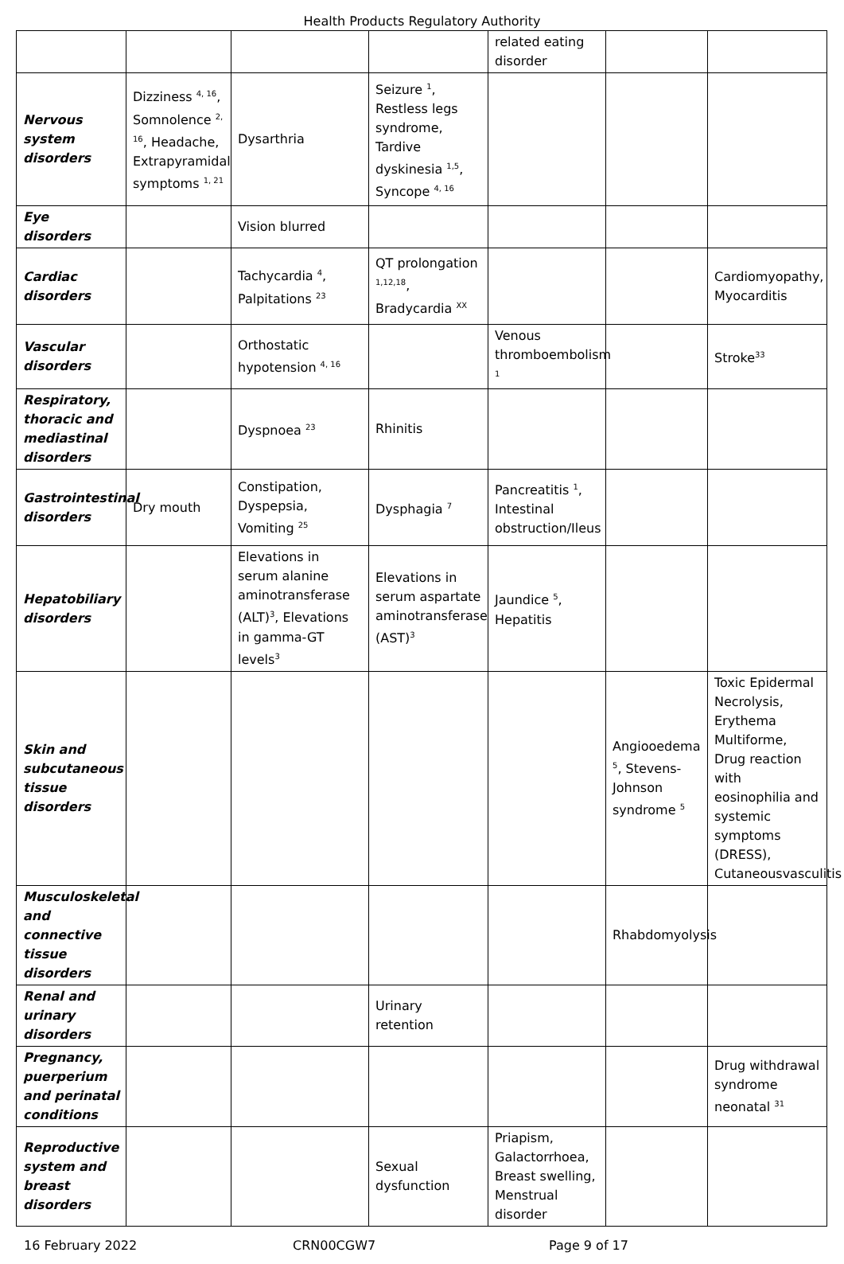Health Products Regulatory Authority
| | | | | related eating disorder | | |
| Nervous system disorders | Dizziness <sup>4, 16</sup>, Somnolence <sup>2, 16</sup>, Headache, Extrapyramidal symptoms <sup>1, 21</sup> | Dysarthria | Seizure <sup>1</sup>, Restless legs syndrome, Tardive dyskinesia <sup>1,5</sup>, Syncope <sup>4, 16</sup> | | | |
| Eye disorders | | Vision blurred | | | | |
| Cardiac disorders | | Tachycardia <sup>4</sup>, Palpitations <sup>23</sup> | QT prolongation <sup>1,12,18</sup>, Bradycardia <sup>XX</sup> | | | Cardiomyopathy, Myocarditis |
| Vascular disorders | | Orthostatic hypotension <sup>4, 16</sup> | | Venous thromboembolism <sup>1</sup> | | Stroke<sup>33</sup> |
| Respiratory, thoracic and mediastinal disorders | | Dyspnoea <sup>23</sup> | Rhinitis | | | |
| Gastrointestinal disorders | Dry mouth | Constipation, Dyspepsia, Vomiting <sup>25</sup> | Dysphagia <sup>7</sup> | Pancreatitis <sup>1</sup>, Intestinal obstruction/Ileus | | |
| Hepatobiliary disorders | | Elevations in serum alanine aminotransferase (ALT)<sup>3</sup>, Elevations in gamma-GT levels<sup>3</sup> | Elevations in serum aspartate aminotransferase (AST)<sup>3</sup> | Jaundice <sup>5</sup>, Hepatitis | | |
| Skin and subcutaneous tissue disorders | | | | | Angiooedema <sup>5</sup>, Stevens-Johnson syndrome <sup>5</sup> | Toxic Epidermal Necrolysis, Erythema Multiforme, Drug reaction with eosinophilia and systemic symptoms (DRESS), Cutaneousvasculitis |
| Musculoskeletal and connective tissue disorders | | | | | Rhabdomyolysis | |
| Renal and urinary disorders | | | Urinary retention | | | |
| Pregnancy, puerperium and perinatal conditions | | | | | | Drug withdrawal syndrome neonatal <sup>31</sup> |
| Reproductive system and breast disorders | | | Sexual dysfunction | Priapism, Galactorrhoea, Breast swelling, Menstrual disorder | | |
16 February 2022 CRN00CGW7 Page 9 of 17